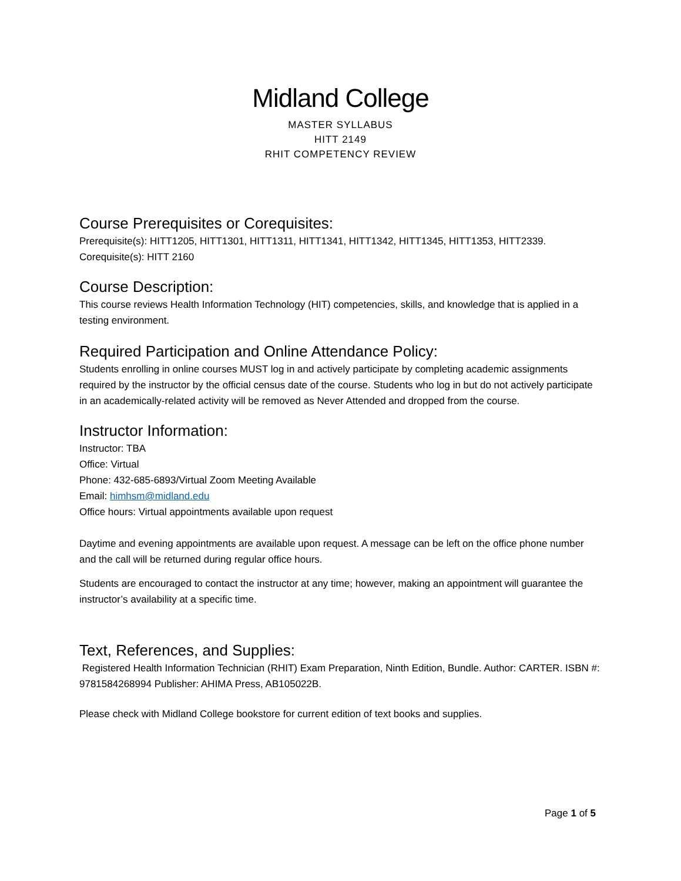Midland College
MASTER SYLLABUS
HITT 2149
RHIT COMPETENCY REVIEW
Course Prerequisites or Corequisites:
Prerequisite(s): HITT1205, HITT1301, HITT1311, HITT1341, HITT1342, HITT1345, HITT1353, HITT2339.
Corequisite(s): HITT 2160
Course Description:
This course reviews Health Information Technology (HIT) competencies, skills, and knowledge that is applied in a testing environment.
Required Participation and Online Attendance Policy:
Students enrolling in online courses MUST log in and actively participate by completing academic assignments required by the instructor by the official census date of the course. Students who log in but do not actively participate in an academically-related activity will be removed as Never Attended and dropped from the course.
Instructor Information:
Instructor: TBA
Office: Virtual
Phone: 432-685-6893/Virtual Zoom Meeting Available
Email: himhsm@midland.edu
Office hours: Virtual appointments available upon request
Daytime and evening appointments are available upon request. A message can be left on the office phone number and the call will be returned during regular office hours.
Students are encouraged to contact the instructor at any time; however, making an appointment will guarantee the instructor’s availability at a specific time.
Text, References, and Supplies:
Registered Health Information Technician (RHIT) Exam Preparation, Ninth Edition, Bundle. Author: CARTER. ISBN #: 9781584268994 Publisher: AHIMA Press, AB105022B.
Please check with Midland College bookstore for current edition of text books and supplies.
Page 1 of 5